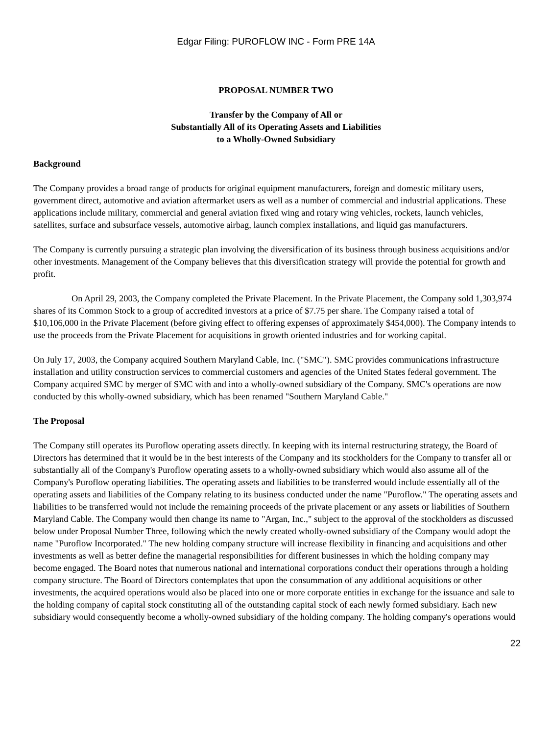Edgar Filing: PUROFLOW INC - Form PRE 14A
PROPOSAL NUMBER TWO
Transfer by the Company of All or
Substantially All of its Operating Assets and Liabilities
to a Wholly-Owned Subsidiary
Background
The Company provides a broad range of products for original equipment manufacturers, foreign and domestic military users, government direct, automotive and aviation aftermarket users as well as a number of commercial and industrial applications. These applications include military, commercial and general aviation fixed wing and rotary wing vehicles, rockets, launch vehicles, satellites, surface and subsurface vessels, automotive airbag, launch complex installations, and liquid gas manufacturers.
The Company is currently pursuing a strategic plan involving the diversification of its business through business acquisitions and/or other investments. Management of the Company believes that this diversification strategy will provide the potential for growth and profit.
On April 29, 2003, the Company completed the Private Placement. In the Private Placement, the Company sold 1,303,974 shares of its Common Stock to a group of accredited investors at a price of $7.75 per share. The Company raised a total of $10,106,000 in the Private Placement (before giving effect to offering expenses of approximately $454,000). The Company intends to use the proceeds from the Private Placement for acquisitions in growth oriented industries and for working capital.
On July 17, 2003, the Company acquired Southern Maryland Cable, Inc. ("SMC"). SMC provides communications infrastructure installation and utility construction services to commercial customers and agencies of the United States federal government. The Company acquired SMC by merger of SMC with and into a wholly-owned subsidiary of the Company. SMC's operations are now conducted by this wholly-owned subsidiary, which has been renamed "Southern Maryland Cable."
The Proposal
The Company still operates its Puroflow operating assets directly. In keeping with its internal restructuring strategy, the Board of Directors has determined that it would be in the best interests of the Company and its stockholders for the Company to transfer all or substantially all of the Company's Puroflow operating assets to a wholly-owned subsidiary which would also assume all of the Company's Puroflow operating liabilities. The operating assets and liabilities to be transferred would include essentially all of the operating assets and liabilities of the Company relating to its business conducted under the name "Puroflow." The operating assets and liabilities to be transferred would not include the remaining proceeds of the private placement or any assets or liabilities of Southern Maryland Cable. The Company would then change its name to "Argan, Inc.," subject to the approval of the stockholders as discussed below under Proposal Number Three, following which the newly created wholly-owned subsidiary of the Company would adopt the name "Puroflow Incorporated." The new holding company structure will increase flexibility in financing and acquisitions and other investments as well as better define the managerial responsibilities for different businesses in which the holding company may become engaged. The Board notes that numerous national and international corporations conduct their operations through a holding company structure. The Board of Directors contemplates that upon the consummation of any additional acquisitions or other investments, the acquired operations would also be placed into one or more corporate entities in exchange for the issuance and sale to the holding company of capital stock constituting all of the outstanding capital stock of each newly formed subsidiary. Each new subsidiary would consequently become a wholly-owned subsidiary of the holding company. The holding company's operations would
22